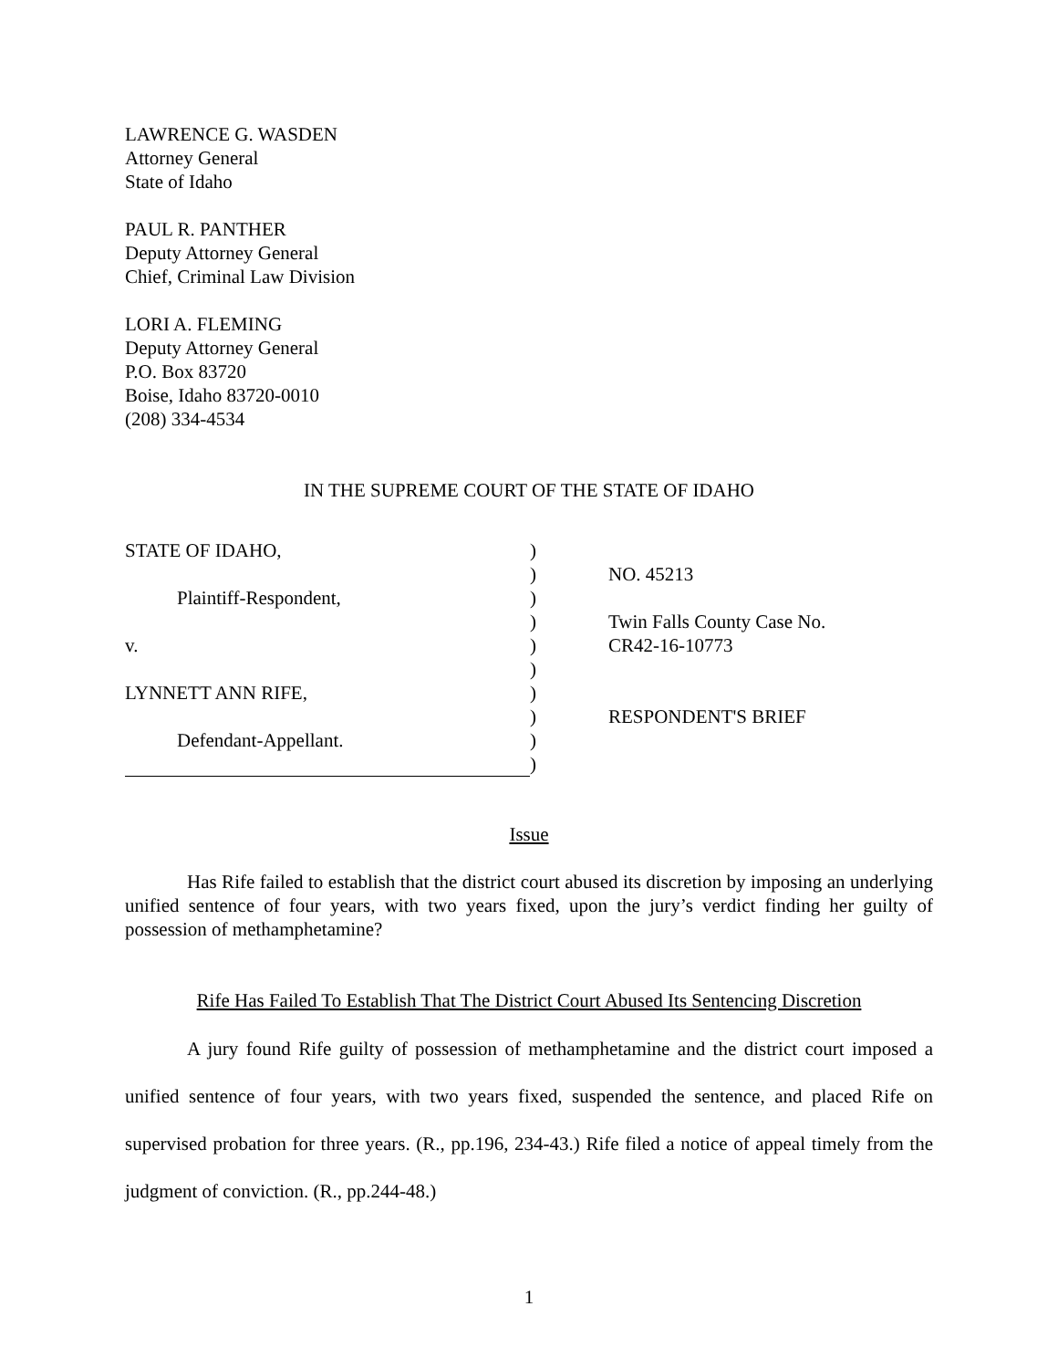LAWRENCE G. WASDEN
Attorney General
State of Idaho
PAUL R. PANTHER
Deputy Attorney General
Chief, Criminal Law Division
LORI A. FLEMING
Deputy Attorney General
P.O. Box 83720
Boise, Idaho 83720-0010
(208) 334-4534
IN THE SUPREME COURT OF THE STATE OF IDAHO
| STATE OF IDAHO, | ) | |
| | ) | NO. 45213 |
| Plaintiff-Respondent, | ) | |
| | ) | Twin Falls County Case No. |
| v. | ) | CR42-16-10773 |
| | ) | |
| LYNNETT ANN RIFE, | ) | |
| | ) | RESPONDENT'S BRIEF |
| Defendant-Appellant. | ) | |
| | ) | |
Issue
Has Rife failed to establish that the district court abused its discretion by imposing an underlying unified sentence of four years, with two years fixed, upon the jury’s verdict finding her guilty of possession of methamphetamine?
Rife Has Failed To Establish That The District Court Abused Its Sentencing Discretion
A jury found Rife guilty of possession of methamphetamine and the district court imposed a unified sentence of four years, with two years fixed, suspended the sentence, and placed Rife on supervised probation for three years. (R., pp.196, 234-43.) Rife filed a notice of appeal timely from the judgment of conviction. (R., pp.244-48.)
1